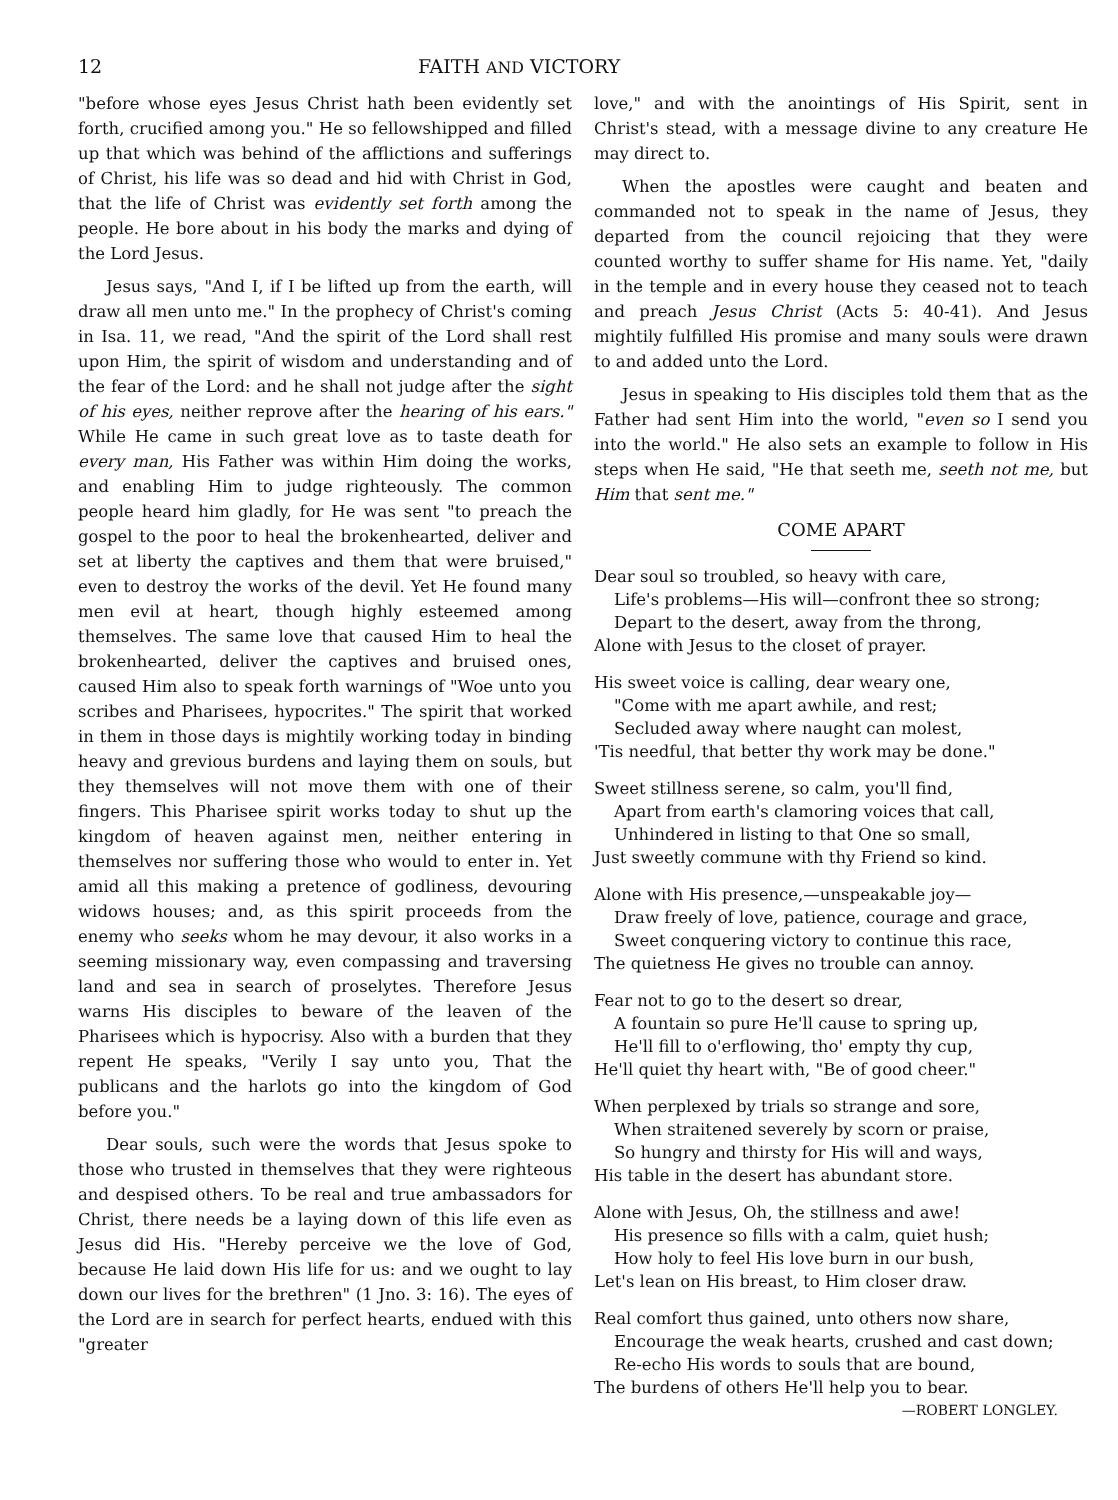12 FAITH AND VICTORY
"before whose eyes Jesus Christ hath been evidently set forth, crucified among you." He so fellowshipped and filled up that which was behind of the afflictions and sufferings of Christ, his life was so dead and hid with Christ in God, that the life of Christ was evidently set forth among the people. He bore about in his body the marks and dying of the Lord Jesus.
Jesus says, "And I, if I be lifted up from the earth, will draw all men unto me." In the prophecy of Christ's coming in Isa. 11, we read, "And the spirit of the Lord shall rest upon Him, the spirit of wisdom and understanding and of the fear of the Lord: and he shall not judge after the sight of his eyes, neither reprove after the hearing of his ears." While He came in such great love as to taste death for every man, His Father was within Him doing the works, and enabling Him to judge righteously. The common people heard him gladly, for He was sent "to preach the gospel to the poor to heal the brokenhearted, deliver and set at liberty the captives and them that were bruised," even to destroy the works of the devil. Yet He found many men evil at heart, though highly esteemed among themselves. The same love that caused Him to heal the brokenhearted, deliver the captives and bruised ones, caused Him also to speak forth warnings of "Woe unto you scribes and Pharisees, hypocrites." The spirit that worked in them in those days is mightily working today in binding heavy and grevious burdens and laying them on souls, but they themselves will not move them with one of their fingers. This Pharisee spirit works today to shut up the kingdom of heaven against men, neither entering in themselves nor suffering those who would to enter in. Yet amid all this making a pretence of godliness, devouring widows houses; and, as this spirit proceeds from the enemy who seeks whom he may devour, it also works in a seeming missionary way, even compassing and traversing land and sea in search of proselytes. Therefore Jesus warns His disciples to beware of the leaven of the Pharisees which is hypocrisy. Also with a burden that they repent He speaks, "Verily I say unto you, That the publicans and the harlots go into the kingdom of God before you."
Dear souls, such were the words that Jesus spoke to those who trusted in themselves that they were righteous and despised others. To be real and true ambassadors for Christ, there needs be a laying down of this life even as Jesus did His. "Hereby perceive we the love of God, because He laid down His life for us: and we ought to lay down our lives for the brethren" (1 Jno. 3: 16). The eyes of the Lord are in search for perfect hearts, endued with this "greater
love," and with the anointings of His Spirit, sent in Christ's stead, with a message divine to any creature He may direct to.
When the apostles were caught and beaten and commanded not to speak in the name of Jesus, they departed from the council rejoicing that they were counted worthy to suffer shame for His name. Yet, "daily in the temple and in every house they ceased not to teach and preach Jesus Christ (Acts 5: 40-41). And Jesus mightily fulfilled His promise and many souls were drawn to and added unto the Lord.
Jesus in speaking to His disciples told them that as the Father had sent Him into the world, "even so I send you into the world." He also sets an example to follow in His steps when He said, "He that seeth me, seeth not me, but Him that sent me."
COME APART
Dear soul so troubled, so heavy with care,
Life's problems—His will—confront thee so strong;
Depart to the desert, away from the throng,
Alone with Jesus to the closet of prayer.
His sweet voice is calling, dear weary one,
"Come with me apart awhile, and rest;
Secluded away where naught can molest,
'Tis needful, that better thy work may be done."
Sweet stillness serene, so calm, you'll find,
Apart from earth's clamoring voices that call,
Unhindered in listing to that One so small,
Just sweetly commune with thy Friend so kind.
Alone with His presence,—unspeakable joy—
Draw freely of love, patience, courage and grace,
Sweet conquering victory to continue this race,
The quietness He gives no trouble can annoy.
Fear not to go to the desert so drear,
A fountain so pure He'll cause to spring up,
He'll fill to o'erflowing, tho' empty thy cup,
He'll quiet thy heart with, "Be of good cheer."
When perplexed by trials so strange and sore,
When straitened severely by scorn or praise,
So hungry and thirsty for His will and ways,
His table in the desert has abundant store.
Alone with Jesus, Oh, the stillness and awe!
His presence so fills with a calm, quiet hush;
How holy to feel His love burn in our bush,
Let's lean on His breast, to Him closer draw.
Real comfort thus gained, unto others now share,
Encourage the weak hearts, crushed and cast down;
Re-echo His words to souls that are bound,
The burdens of others He'll help you to bear.
—ROBERT LONGLEY.